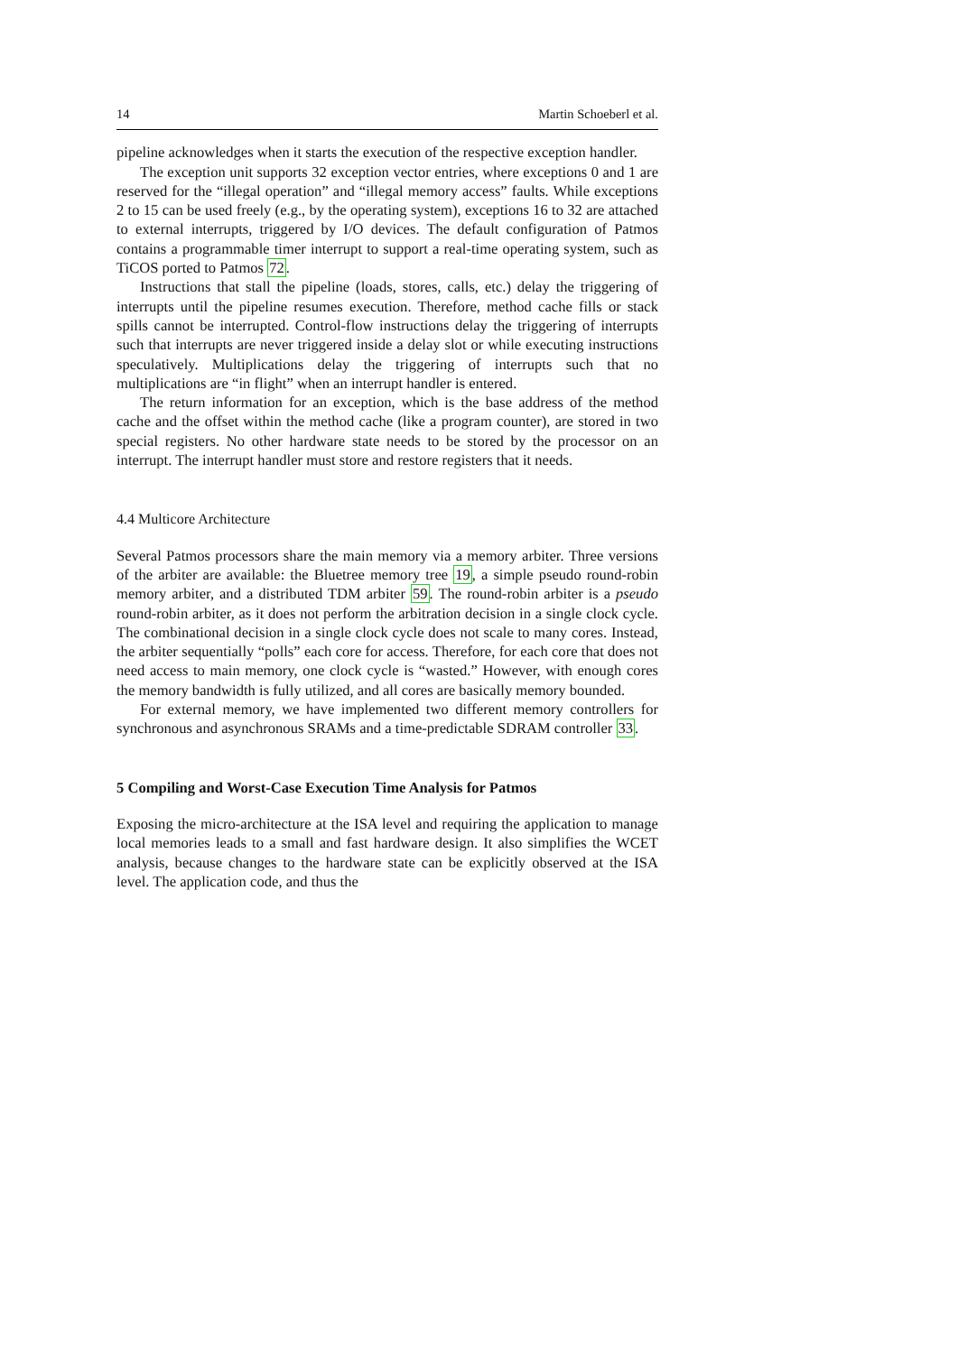14 Martin Schoeberl et al.
pipeline acknowledges when it starts the execution of the respective exception handler.
The exception unit supports 32 exception vector entries, where exceptions 0 and 1 are reserved for the “illegal operation” and “illegal memory access” faults. While exceptions 2 to 15 can be used freely (e.g., by the operating system), exceptions 16 to 32 are attached to external interrupts, triggered by I/O devices. The default configuration of Patmos contains a programmable timer interrupt to support a real-time operating system, such as TiCOS ported to Patmos 72.
Instructions that stall the pipeline (loads, stores, calls, etc.) delay the triggering of interrupts until the pipeline resumes execution. Therefore, method cache fills or stack spills cannot be interrupted. Control-flow instructions delay the triggering of interrupts such that interrupts are never triggered inside a delay slot or while executing instructions speculatively. Multiplications delay the triggering of interrupts such that no multiplications are “in flight” when an interrupt handler is entered.
The return information for an exception, which is the base address of the method cache and the offset within the method cache (like a program counter), are stored in two special registers. No other hardware state needs to be stored by the processor on an interrupt. The interrupt handler must store and restore registers that it needs.
4.4 Multicore Architecture
Several Patmos processors share the main memory via a memory arbiter. Three versions of the arbiter are available: the Bluetree memory tree 19, a simple pseudo round-robin memory arbiter, and a distributed TDM arbiter 59. The round-robin arbiter is a pseudo round-robin arbiter, as it does not perform the arbitration decision in a single clock cycle. The combinational decision in a single clock cycle does not scale to many cores. Instead, the arbiter sequentially “polls” each core for access. Therefore, for each core that does not need access to main memory, one clock cycle is “wasted.” However, with enough cores the memory bandwidth is fully utilized, and all cores are basically memory bounded.
For external memory, we have implemented two different memory controllers for synchronous and asynchronous SRAMs and a time-predictable SDRAM controller 33.
5 Compiling and Worst-Case Execution Time Analysis for Patmos
Exposing the micro-architecture at the ISA level and requiring the application to manage local memories leads to a small and fast hardware design. It also simplifies the WCET analysis, because changes to the hardware state can be explicitly observed at the ISA level. The application code, and thus the